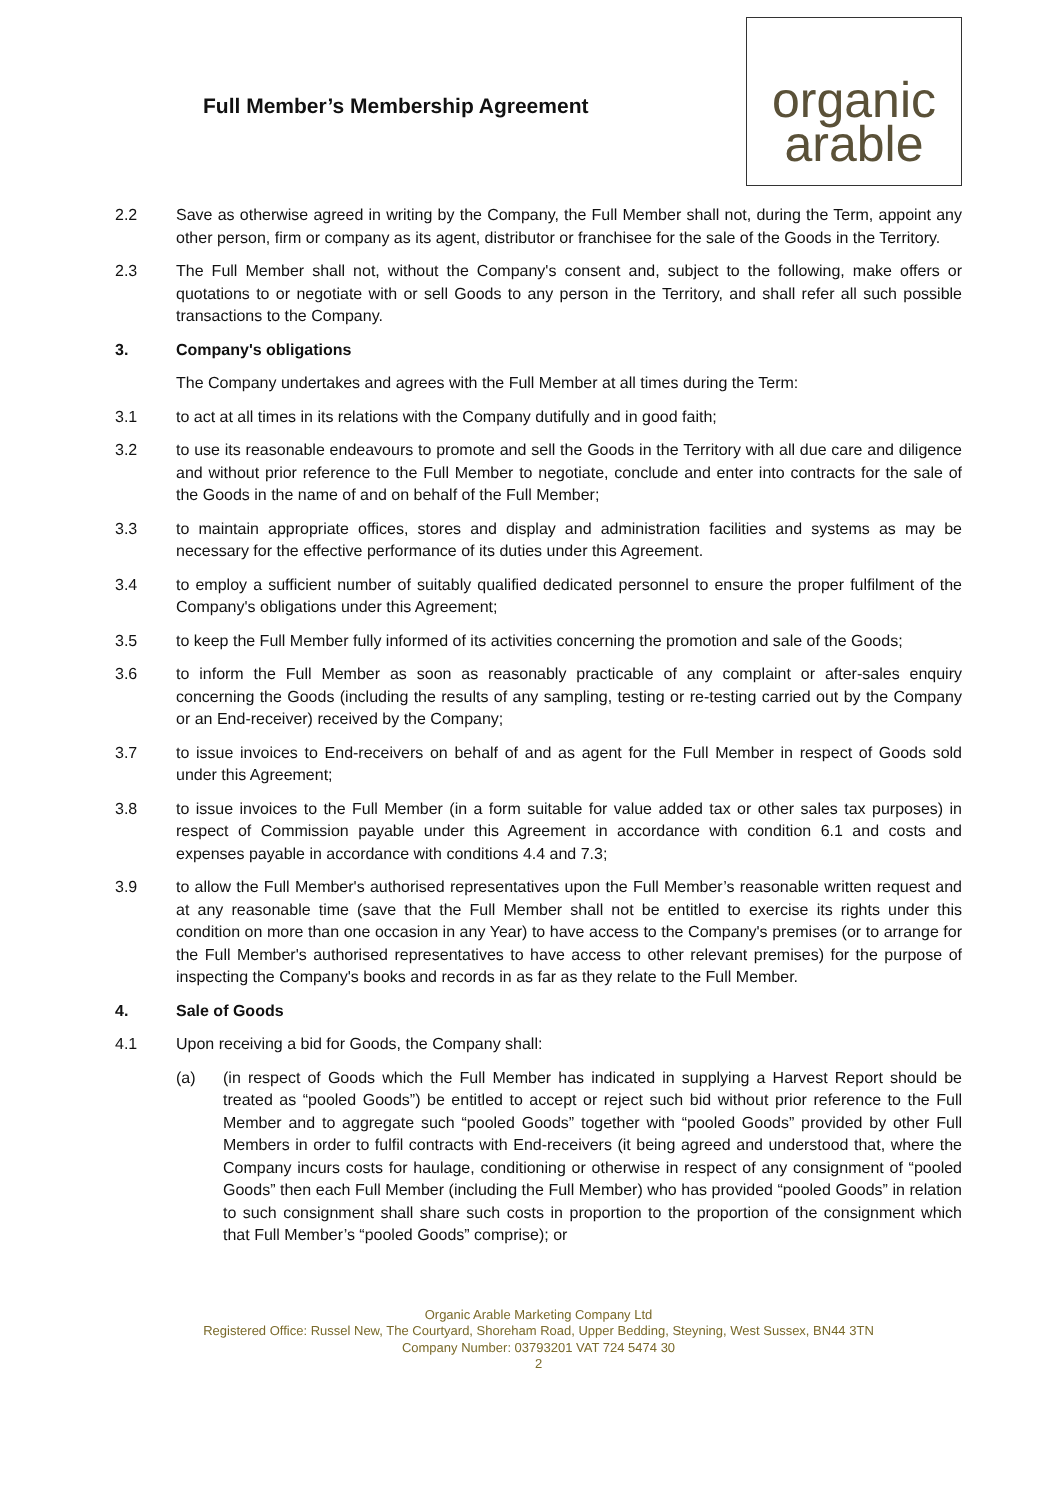Full Member’s Membership Agreement
organic
arable
2.2 Save as otherwise agreed in writing by the Company, the Full Member shall not, during the Term, appoint any other person, firm or company as its agent, distributor or franchisee for the sale of the Goods in the Territory.
2.3 The Full Member shall not, without the Company's consent and, subject to the following, make offers or quotations to or negotiate with or sell Goods to any person in the Territory, and shall refer all such possible transactions to the Company.
3. Company's obligations
The Company undertakes and agrees with the Full Member at all times during the Term:
3.1 to act at all times in its relations with the Company dutifully and in good faith;
3.2 to use its reasonable endeavours to promote and sell the Goods in the Territory with all due care and diligence and without prior reference to the Full Member to negotiate, conclude and enter into contracts for the sale of the Goods in the name of and on behalf of the Full Member;
3.3 to maintain appropriate offices, stores and display and administration facilities and systems as may be necessary for the effective performance of its duties under this Agreement.
3.4 to employ a sufficient number of suitably qualified dedicated personnel to ensure the proper fulfilment of the Company's obligations under this Agreement;
3.5 to keep the Full Member fully informed of its activities concerning the promotion and sale of the Goods;
3.6 to inform the Full Member as soon as reasonably practicable of any complaint or after-sales enquiry concerning the Goods (including the results of any sampling, testing or re-testing carried out by the Company or an End-receiver) received by the Company;
3.7 to issue invoices to End-receivers on behalf of and as agent for the Full Member in respect of Goods sold under this Agreement;
3.8 to issue invoices to the Full Member (in a form suitable for value added tax or other sales tax purposes) in respect of Commission payable under this Agreement in accordance with condition 6.1 and costs and expenses payable in accordance with conditions 4.4 and 7.3;
3.9 to allow the Full Member's authorised representatives upon the Full Member’s reasonable written request and at any reasonable time (save that the Full Member shall not be entitled to exercise its rights under this condition on more than one occasion in any Year) to have access to the Company's premises (or to arrange for the Full Member's authorised representatives to have access to other relevant premises) for the purpose of inspecting the Company's books and records in as far as they relate to the Full Member.
4. Sale of Goods
4.1 Upon receiving a bid for Goods, the Company shall:
(a) (in respect of Goods which the Full Member has indicated in supplying a Harvest Report should be treated as “pooled Goods”) be entitled to accept or reject such bid without prior reference to the Full Member and to aggregate such “pooled Goods” together with “pooled Goods” provided by other Full Members in order to fulfil contracts with End-receivers (it being agreed and understood that, where the Company incurs costs for haulage, conditioning or otherwise in respect of any consignment of “pooled Goods” then each Full Member (including the Full Member) who has provided “pooled Goods” in relation to such consignment shall share such costs in proportion to the proportion of the consignment which that Full Member’s “pooled Goods” comprise); or
Organic Arable Marketing Company Ltd
Registered Office: Russel New, The Courtyard, Shoreham Road, Upper Bedding, Steyning, West Sussex, BN44 3TN
Company Number: 03793201 VAT 724 5474 30
2